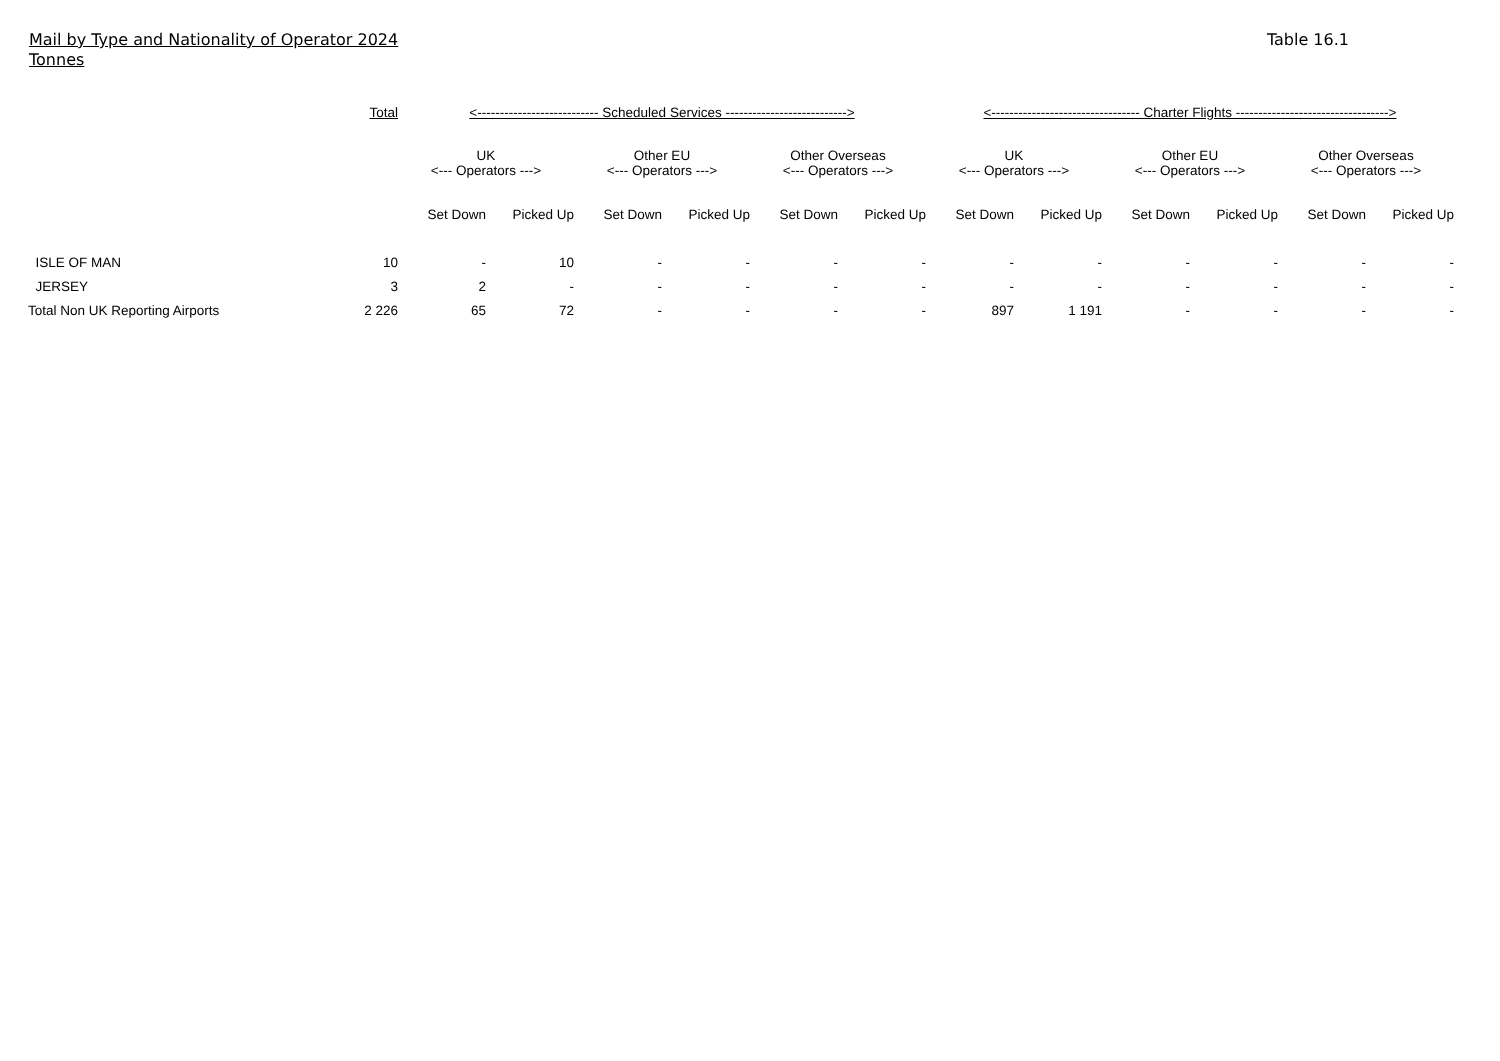Mail by Type and Nationality of Operator 2024
Tonnes
Table 16.1
| | Total | <--------------------------- Scheduled Services ---------------------------> | | | | | | <--------------------------------- Charter Flights ----------------------------------> | | | | | |
| --- | --- | --- | --- | --- | --- | --- | --- | --- | --- | --- | --- | --- | --- |
| | | UK <--- Operators ---> | | Other EU <--- Operators ---> | | Other Overseas <--- Operators ---> | | UK <--- Operators ---> | | Other EU <--- Operators ---> | | Other Overseas <--- Operators ---> | |
| | | Set Down | Picked Up | Set Down | Picked Up | Set Down | Picked Up | Set Down | Picked Up | Set Down | Picked Up | Set Down | Picked Up |
| ISLE OF MAN | 10 | - | 10 | - | - | - | - | - | - | - | - | - | - |
| JERSEY | 3 | 2 | - | - | - | - | - | - | - | - | - | - | - |
| Total Non UK Reporting Airports | 2 226 | 65 | 72 | - | - | - | - | 897 | 1 191 | - | - | - | - |